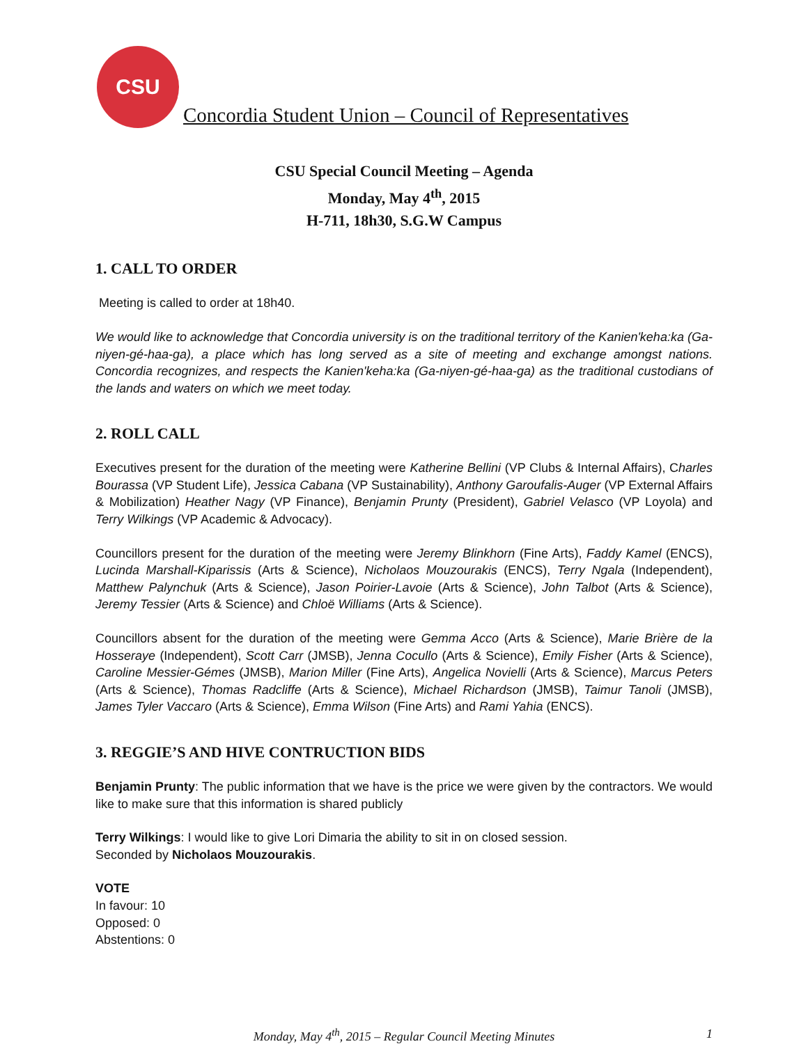CSU
Concordia Student Union – Council of Representatives
CSU Special Council Meeting – Agenda
Monday, May 4<sup>th</sup>, 2015
H-711, 18h30, S.G.W Campus
1. CALL TO ORDER
Meeting is called to order at 18h40.
We would like to acknowledge that Concordia university is on the traditional territory of the Kanien'keha:ka (Ga-niyen-gé-haa-ga), a place which has long served as a site of meeting and exchange amongst nations. Concordia recognizes, and respects the Kanien'keha:ka (Ga-niyen-gé-haa-ga) as the traditional custodians of the lands and waters on which we meet today.
2. ROLL CALL
Executives present for the duration of the meeting were Katherine Bellini (VP Clubs & Internal Affairs), Charles Bourassa (VP Student Life), Jessica Cabana (VP Sustainability), Anthony Garoufalis-Auger (VP External Affairs & Mobilization) Heather Nagy (VP Finance), Benjamin Prunty (President), Gabriel Velasco (VP Loyola) and Terry Wilkings (VP Academic & Advocacy).
Councillors present for the duration of the meeting were Jeremy Blinkhorn (Fine Arts), Faddy Kamel (ENCS), Lucinda Marshall-Kiparissis (Arts & Science), Nicholaos Mouzourakis (ENCS), Terry Ngala (Independent), Matthew Palynchuk (Arts & Science), Jason Poirier-Lavoie (Arts & Science), John Talbot (Arts & Science), Jeremy Tessier (Arts & Science) and Chloë Williams (Arts & Science).
Councillors absent for the duration of the meeting were Gemma Acco (Arts & Science), Marie Brière de la Hosseraye (Independent), Scott Carr (JMSB), Jenna Cocullo (Arts & Science), Emily Fisher (Arts & Science), Caroline Messier-Gémes (JMSB), Marion Miller (Fine Arts), Angelica Novielli (Arts & Science), Marcus Peters (Arts & Science), Thomas Radcliffe (Arts & Science), Michael Richardson (JMSB), Taimur Tanoli (JMSB), James Tyler Vaccaro (Arts & Science), Emma Wilson (Fine Arts) and Rami Yahia (ENCS).
3. REGGIE’S AND HIVE CONTRUCTION BIDS
Benjamin Prunty: The public information that we have is the price we were given by the contractors. We would like to make sure that this information is shared publicly
Terry Wilkings: I would like to give Lori Dimaria the ability to sit in on closed session.
Seconded by Nicholaos Mouzourakis.
VOTE
In favour: 10
Opposed: 0
Abstentions: 0
Monday, May 4<sup>th</sup>, 2015 – Regular Council Meeting Minutes 1